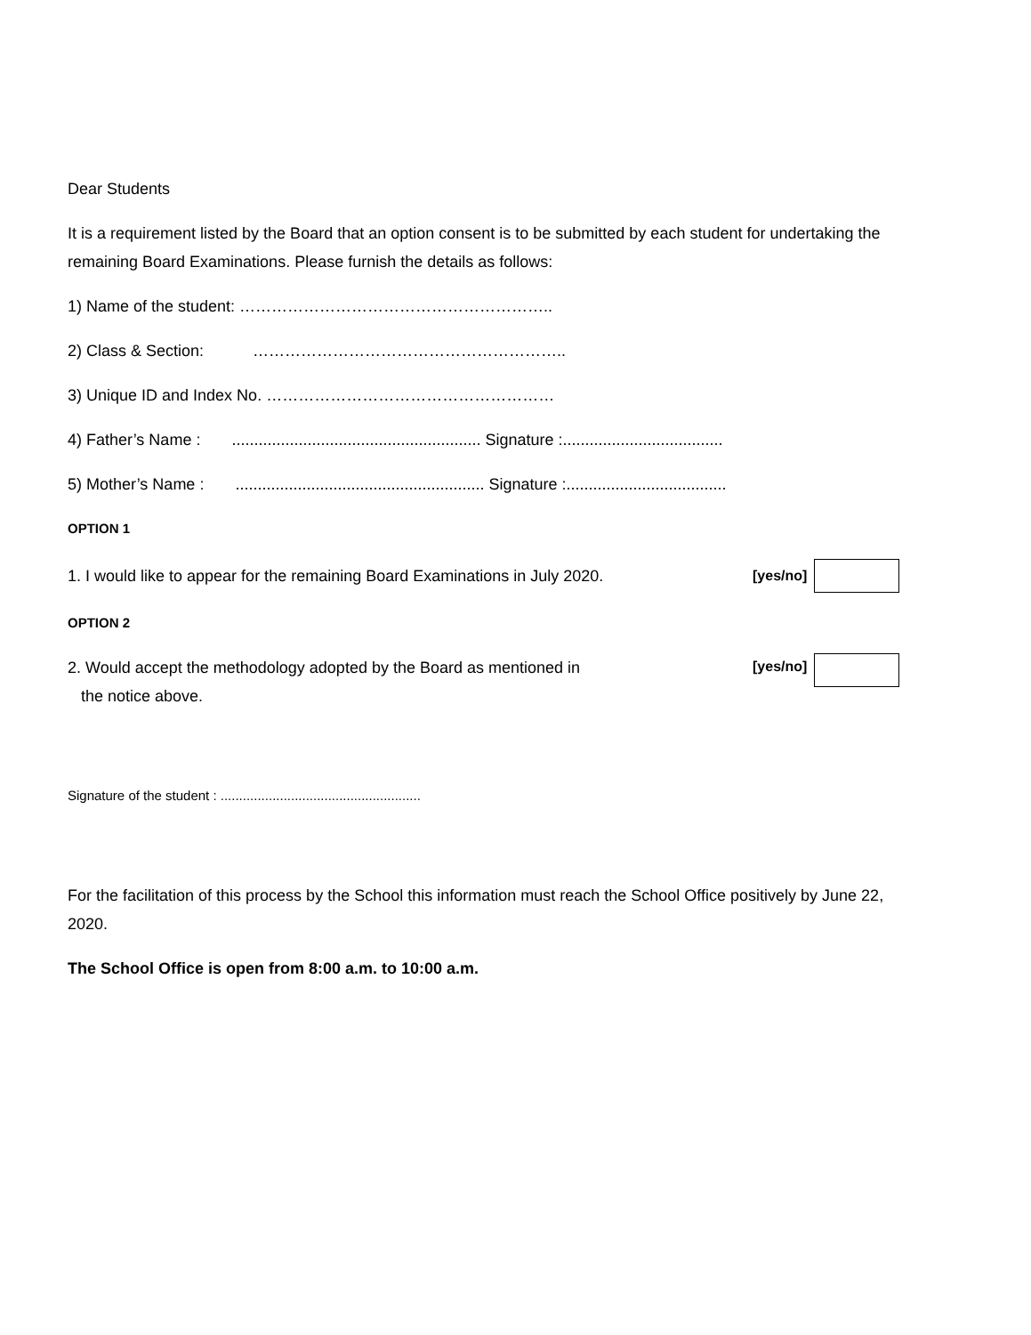Dear Students
It is a requirement listed by the Board that an option consent is to be submitted by each student for undertaking the remaining Board Examinations. Please furnish the details as follows:
1) Name of the student: …………………………………………………..
2) Class & Section: …………………………………………………..
3) Unique ID and Index No. ………………………………………………
4) Father’s Name : ........................................................ Signature :....................................
5) Mother’s Name : ........................................................ Signature :....................................
OPTION 1
1. I would like to appear for the remaining Board Examinations in July 2020. [yes/no]
OPTION 2
2. Would accept the methodology adopted by the Board as mentioned in
the notice above. [yes/no]
Signature of the student : ......................................................
For the facilitation of this process by the School this information must reach the School Office positively by June 22, 2020.
The School Office is open from 8:00 a.m. to 10:00 a.m.